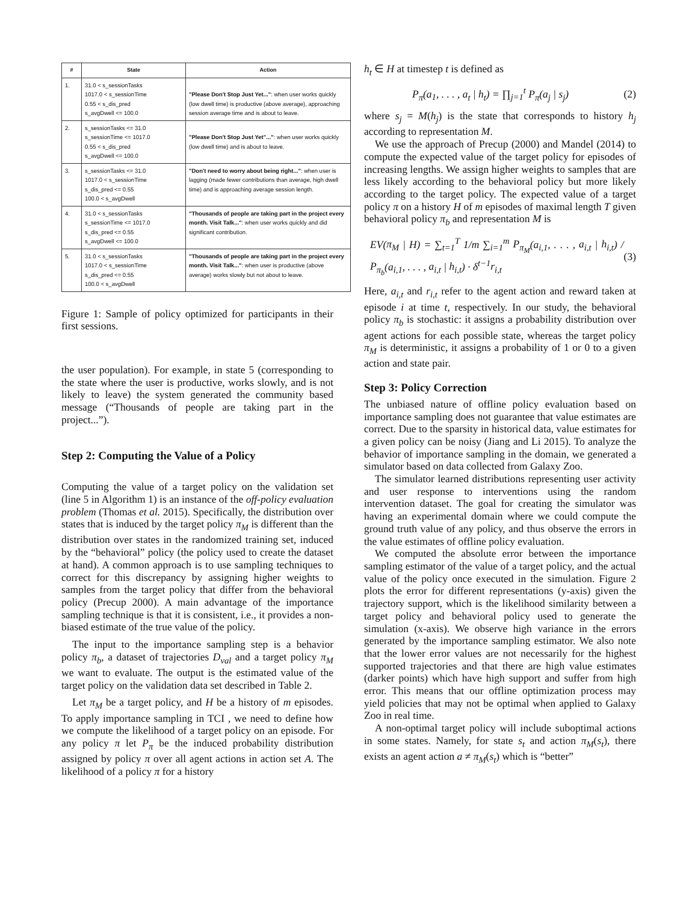| # | State | Action |
| --- | --- | --- |
| 1. | 31.0 < s_sessionTasks 1017.0 < s_sessionTime 0.55 < s_dis_pred s_avgDwell <= 100.0 | "Please Don't Stop Just Yet..." : when user works quickly (low dwell time) is productive (above average), approaching session average time and is about to leave. |
| 2. | s_sessionTasks <= 31.0 s_sessionTime <= 1017.0 0.55 < s_dis_pred s_avgDwell <= 100.0 | "Please Don't Stop Just Yet"..." : when user works quickly (low dwell time) and is about to leave. |
| 3. | s_sessionTasks <= 31.0 1017.0 < s_sessionTime s_dis_pred <= 0.55 100.0 < s_avgDwell | "Don't need to worry about being right..." : when user is lagging (made fewer contributions than average, high dwell time) and is approaching average session length. |
| 4. | 31.0 < s_sessionTasks s_sessionTime <= 1017.0 s_dis_pred <= 0.55 s_avgDwell <= 100.0 | "Thousands of people are taking part in the project every month. Visit Talk..." : when user works quickly and did significant contribution. |
| 5. | 31.0 < s_sessionTasks 1017.0 < s_sessionTime s_dis_pred <= 0.55 100.0 < s_avgDwell | "Thousands of people are taking part in the project every month. Visit Talk..." : when user is productive (above average) works slowly but not about to leave. |
Figure 1: Sample of policy optimized for participants in their first sessions.
the user population). For example, in state 5 (corresponding to the state where the user is productive, works slowly, and is not likely to leave) the system generated the community based message (“Thousands of people are taking part in the project...”).
Step 2: Computing the Value of a Policy
Computing the value of a target policy on the validation set (line 5 in Algorithm 1) is an instance of the off-policy evaluation problem (Thomas et al. 2015). Specifically, the distribution over states that is induced by the target policy π<sub>M</sub> is different than the distribution over states in the randomized training set, induced by the “behavioral” policy (the policy used to create the dataset at hand). A common approach is to use sampling techniques to correct for this discrepancy by assigning higher weights to samples from the target policy that differ from the behavioral policy (Precup 2000). A main advantage of the importance sampling technique is that it is consistent, i.e., it provides a non-biased estimate of the true value of the policy.
The input to the importance sampling step is a behavior policy π<sub>b</sub>, a dataset of trajectories D<sub>val</sub> and a target policy π<sub>M</sub> we want to evaluate. The output is the estimated value of the target policy on the validation data set described in Table 2.
Let π<sub>M</sub> be a target policy, and H be a history of m episodes. To apply importance sampling in TCI , we need to define how we compute the likelihood of a target policy on an episode. For any policy π let P<sub>π</sub> be the induced probability distribution assigned by policy π over all agent actions in action set A. The likelihood of a policy π for a history
h<sub>t</sub> ∈ H at timestep t is defined as
P<sub>π</sub>(a<sub>1</sub>, . . . , a<sub>t</sub> | h<sub>t</sub>) = ∏<sub>j=1</sub><sup>t</sup> P<sub>π</sub>(a<sub>j</sub> | s<sub>j</sub>) (2)
where s<sub>j</sub> = M(h<sub>j</sub>) is the state that corresponds to history h<sub>j</sub> according to representation M.
We use the approach of Precup (2000) and Mandel (2014) to compute the expected value of the target policy for episodes of increasing lengths. We assign higher weights to samples that are less likely according to the behavioral policy but more likely according to the target policy. The expected value of a target policy π on a history H of m episodes of maximal length T given behavioral policy π<sub>b</sub> and representation M is
EV(π<sub>M</sub> | H) = ∑<sub>t=1</sub><sup>T</sup> 1/m ∑<sub>i=1</sub><sup>m</sup> P<sub>π<sub>M</sub></sub>(a<sub>i,1</sub>, . . . , a<sub>i,t</sub> | h<sub>i,t</sub>) / P<sub>π<sub>b</sub></sub>(a<sub>i,1</sub>, . . . , a<sub>i,t</sub> | h<sub>i,t</sub>) · δ<sup>t−1</sup>r<sub>i,t</sub> (3)
Here, a<sub>i,t</sub> and r<sub>i,t</sub> refer to the agent action and reward taken at episode i at time t, respectively. In our study, the behavioral policy π<sub>b</sub> is stochastic: it assigns a probability distribution over agent actions for each possible state, whereas the target policy π<sub>M</sub> is deterministic, it assigns a probability of 1 or 0 to a given action and state pair.
Step 3: Policy Correction
The unbiased nature of offline policy evaluation based on importance sampling does not guarantee that value estimates are correct. Due to the sparsity in historical data, value estimates for a given policy can be noisy (Jiang and Li 2015). To analyze the behavior of importance sampling in the domain, we generated a simulator based on data collected from Galaxy Zoo.
The simulator learned distributions representing user activity and user response to interventions using the random intervention dataset. The goal for creating the simulator was having an experimental domain where we could compute the ground truth value of any policy, and thus observe the errors in the value estimates of offline policy evaluation.
We computed the absolute error between the importance sampling estimator of the value of a target policy, and the actual value of the policy once executed in the simulation. Figure 2 plots the error for different representations (y-axis) given the trajectory support, which is the likelihood similarity between a target policy and behavioral policy used to generate the simulation (x-axis). We observe high variance in the errors generated by the importance sampling estimator. We also note that the lower error values are not necessarily for the highest supported trajectories and that there are high value estimates (darker points) which have high support and suffer from high error. This means that our offline optimization process may yield policies that may not be optimal when applied to Galaxy Zoo in real time.
A non-optimal target policy will include suboptimal actions in some states. Namely, for state s<sub>t</sub> and action π<sub>M</sub>(s<sub>t</sub>), there exists an agent action a ≠ π<sub>M</sub>(s<sub>t</sub>) which is “better”